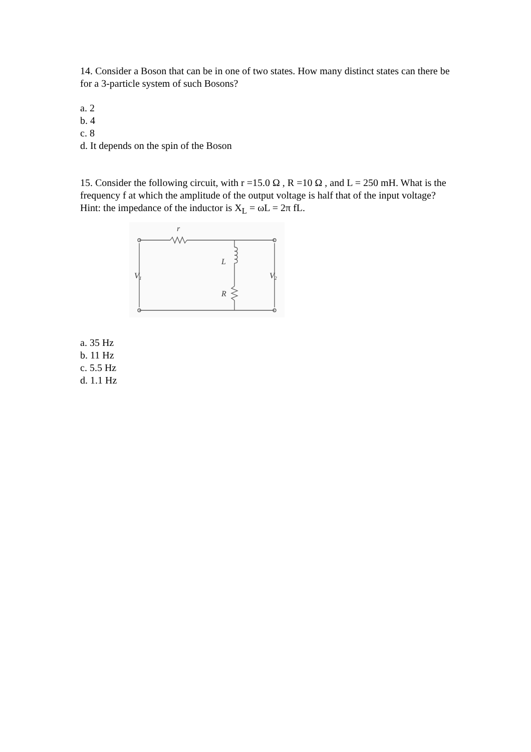14. Consider a Boson that can be in one of two states. How many distinct states can there be for a 3-particle system of such Bosons?
a. 2
b. 4
c. 8
d. It depends on the spin of the Boson
15. Consider the following circuit, with r =15.0 Ω , R =10 Ω , and L = 250 mH. What is the frequency f at which the amplitude of the output voltage is half that of the input voltage? Hint: the impedance of the inductor is X<sub>L</sub> = ωL = 2π fL.
r
L
R
V1
V2
a. 35 Hz
b. 11 Hz
c. 5.5 Hz
d. 1.1 Hz